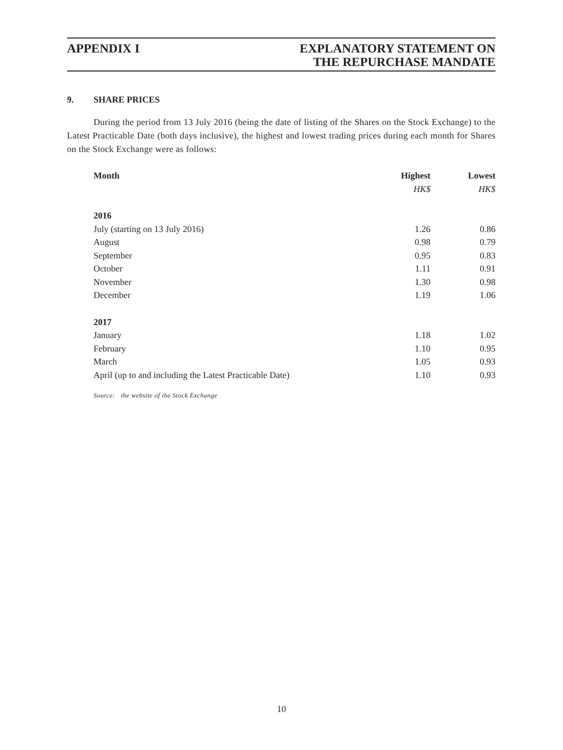APPENDIX I EXPLANATORY STATEMENT ON
THE REPURCHASE MANDATE
9. SHARE PRICES
During the period from 13 July 2016 (being the date of listing of the Shares on the Stock Exchange) to the Latest Practicable Date (both days inclusive), the highest and lowest trading prices during each month for Shares on the Stock Exchange were as follows:
| Month | Highest | Lowest |
| --- | --- | --- |
| | HK$ | HK$ |
| 2016 | | |
| July (starting on 13 July 2016) | 1.26 | 0.86 |
| August | 0.98 | 0.79 |
| September | 0.95 | 0.83 |
| October | 1.11 | 0.91 |
| November | 1.30 | 0.98 |
| December | 1.19 | 1.06 |
| 2017 | | |
| January | 1.18 | 1.02 |
| February | 1.10 | 0.95 |
| March | 1.05 | 0.93 |
| April (up to and including the Latest Practicable Date) | 1.10 | 0.93 |
Source: the website of the Stock Exchange
10